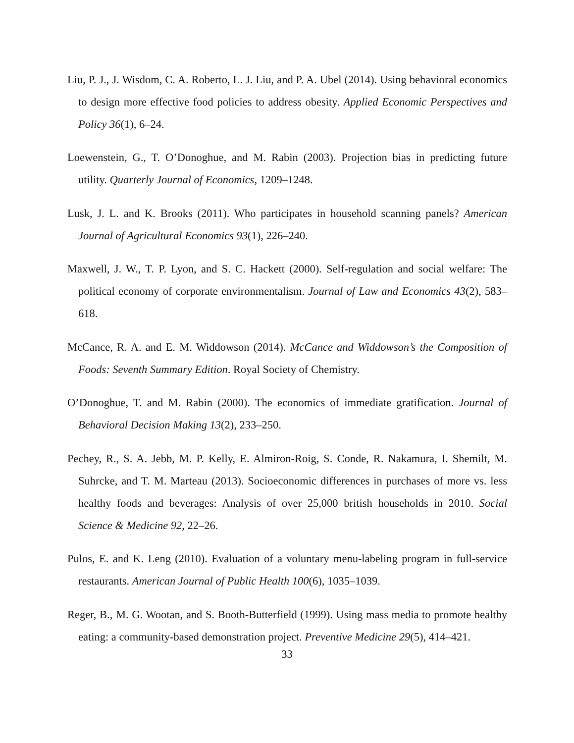Liu, P. J., J. Wisdom, C. A. Roberto, L. J. Liu, and P. A. Ubel (2014). Using behavioral economics to design more effective food policies to address obesity. Applied Economic Perspectives and Policy 36(1), 6–24.
Loewenstein, G., T. O’Donoghue, and M. Rabin (2003). Projection bias in predicting future utility. Quarterly Journal of Economics, 1209–1248.
Lusk, J. L. and K. Brooks (2011). Who participates in household scanning panels? American Journal of Agricultural Economics 93(1), 226–240.
Maxwell, J. W., T. P. Lyon, and S. C. Hackett (2000). Self-regulation and social welfare: The political economy of corporate environmentalism. Journal of Law and Economics 43(2), 583–618.
McCance, R. A. and E. M. Widdowson (2014). McCance and Widdowson’s the Composition of Foods: Seventh Summary Edition. Royal Society of Chemistry.
O’Donoghue, T. and M. Rabin (2000). The economics of immediate gratification. Journal of Behavioral Decision Making 13(2), 233–250.
Pechey, R., S. A. Jebb, M. P. Kelly, E. Almiron-Roig, S. Conde, R. Nakamura, I. Shemilt, M. Suhrcke, and T. M. Marteau (2013). Socioeconomic differences in purchases of more vs. less healthy foods and beverages: Analysis of over 25,000 british households in 2010. Social Science & Medicine 92, 22–26.
Pulos, E. and K. Leng (2010). Evaluation of a voluntary menu-labeling program in full-service restaurants. American Journal of Public Health 100(6), 1035–1039.
Reger, B., M. G. Wootan, and S. Booth-Butterfield (1999). Using mass media to promote healthy eating: a community-based demonstration project. Preventive Medicine 29(5), 414–421.
33